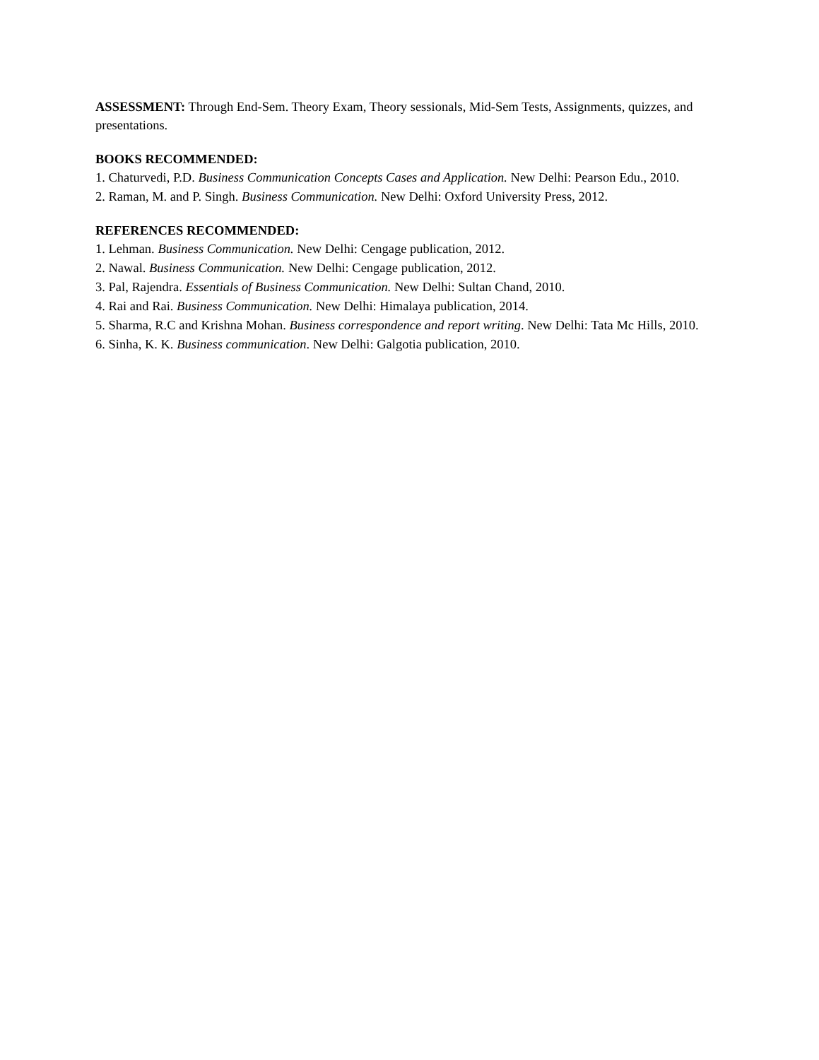ASSESSMENT: Through End-Sem. Theory Exam, Theory sessionals, Mid-Sem Tests, Assignments, quizzes, and presentations.
BOOKS RECOMMENDED:
1. Chaturvedi, P.D. Business Communication Concepts Cases and Application. New Delhi: Pearson Edu., 2010.
2. Raman, M. and P. Singh. Business Communication. New Delhi: Oxford University Press, 2012.
REFERENCES RECOMMENDED:
1. Lehman. Business Communication. New Delhi: Cengage publication, 2012.
2. Nawal. Business Communication. New Delhi: Cengage publication, 2012.
3. Pal, Rajendra. Essentials of Business Communication. New Delhi: Sultan Chand, 2010.
4. Rai and Rai. Business Communication. New Delhi: Himalaya publication, 2014.
5. Sharma, R.C and Krishna Mohan. Business correspondence and report writing. New Delhi: Tata Mc Hills, 2010.
6. Sinha, K. K. Business communication. New Delhi: Galgotia publication, 2010.